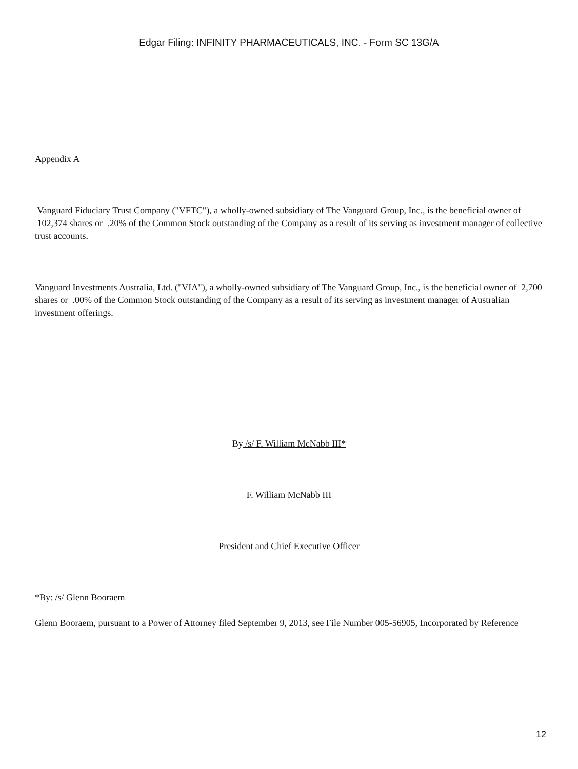Edgar Filing: INFINITY PHARMACEUTICALS, INC. - Form SC 13G/A
Appendix A
Vanguard Fiduciary Trust Company ("VFTC"), a wholly-owned subsidiary of The Vanguard Group, Inc., is the beneficial owner of 102,374 shares or .20% of the Common Stock outstanding of the Company as a result of its serving as investment manager of collective trust accounts.
Vanguard Investments Australia, Ltd. ("VIA"), a wholly-owned subsidiary of The Vanguard Group, Inc., is the beneficial owner of 2,700 shares or .00% of the Common Stock outstanding of the Company as a result of its serving as investment manager of Australian investment offerings.
By /s/ F. William McNabb III*
F. William McNabb III
President and Chief Executive Officer
*By: /s/ Glenn Booraem
Glenn Booraem, pursuant to a Power of Attorney filed September 9, 2013, see File Number 005-56905, Incorporated by Reference
12